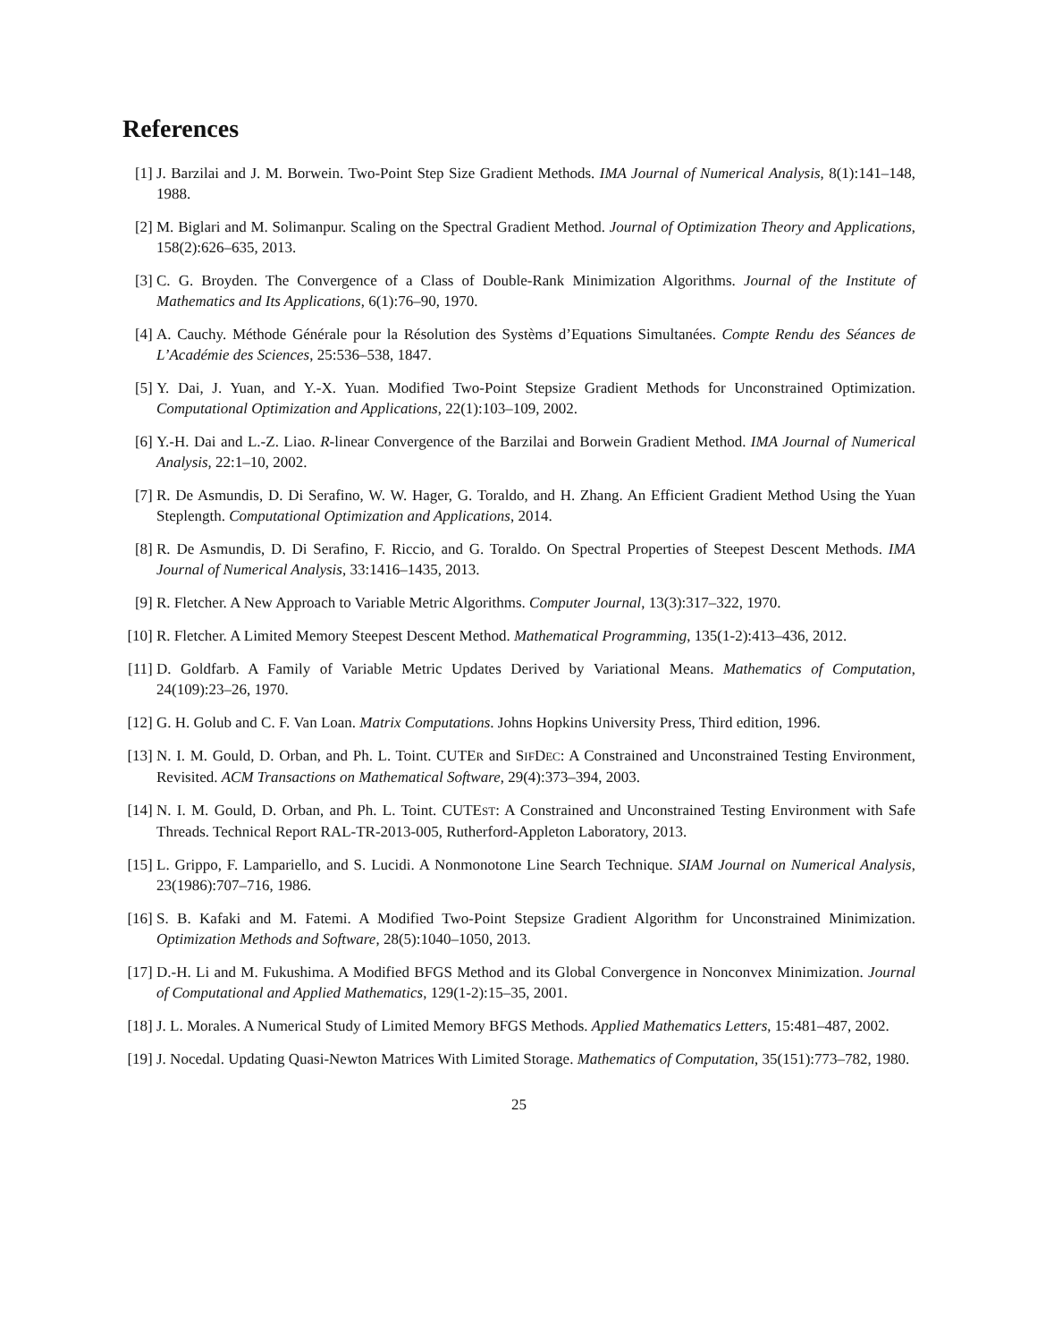References
[1] J. Barzilai and J. M. Borwein. Two-Point Step Size Gradient Methods. IMA Journal of Numerical Analysis, 8(1):141–148, 1988.
[2] M. Biglari and M. Solimanpur. Scaling on the Spectral Gradient Method. Journal of Optimization Theory and Applications, 158(2):626–635, 2013.
[3] C. G. Broyden. The Convergence of a Class of Double-Rank Minimization Algorithms. Journal of the Institute of Mathematics and Its Applications, 6(1):76–90, 1970.
[4] A. Cauchy. Méthode Générale pour la Résolution des Systèms d’Equations Simultanées. Compte Rendu des Séances de L’Académie des Sciences, 25:536–538, 1847.
[5] Y. Dai, J. Yuan, and Y.-X. Yuan. Modified Two-Point Stepsize Gradient Methods for Unconstrained Optimization. Computational Optimization and Applications, 22(1):103–109, 2002.
[6] Y.-H. Dai and L.-Z. Liao. R-linear Convergence of the Barzilai and Borwein Gradient Method. IMA Journal of Numerical Analysis, 22:1–10, 2002.
[7] R. De Asmundis, D. Di Serafino, W. W. Hager, G. Toraldo, and H. Zhang. An Efficient Gradient Method Using the Yuan Steplength. Computational Optimization and Applications, 2014.
[8] R. De Asmundis, D. Di Serafino, F. Riccio, and G. Toraldo. On Spectral Properties of Steepest Descent Methods. IMA Journal of Numerical Analysis, 33:1416–1435, 2013.
[9] R. Fletcher. A New Approach to Variable Metric Algorithms. Computer Journal, 13(3):317–322, 1970.
[10] R. Fletcher. A Limited Memory Steepest Descent Method. Mathematical Programming, 135(1-2):413–436, 2012.
[11] D. Goldfarb. A Family of Variable Metric Updates Derived by Variational Means. Mathematics of Computation, 24(109):23–26, 1970.
[12] G. H. Golub and C. F. Van Loan. Matrix Computations. Johns Hopkins University Press, Third edition, 1996.
[13] N. I. M. Gould, D. Orban, and Ph. L. Toint. CUTER and SIFDEC: A Constrained and Unconstrained Testing Environment, Revisited. ACM Transactions on Mathematical Software, 29(4):373–394, 2003.
[14] N. I. M. Gould, D. Orban, and Ph. L. Toint. CUTEST: A Constrained and Unconstrained Testing Environment with Safe Threads. Technical Report RAL-TR-2013-005, Rutherford-Appleton Laboratory, 2013.
[15] L. Grippo, F. Lampariello, and S. Lucidi. A Nonmonotone Line Search Technique. SIAM Journal on Numerical Analysis, 23(1986):707–716, 1986.
[16] S. B. Kafaki and M. Fatemi. A Modified Two-Point Stepsize Gradient Algorithm for Unconstrained Minimization. Optimization Methods and Software, 28(5):1040–1050, 2013.
[17] D.-H. Li and M. Fukushima. A Modified BFGS Method and its Global Convergence in Nonconvex Minimization. Journal of Computational and Applied Mathematics, 129(1-2):15–35, 2001.
[18] J. L. Morales. A Numerical Study of Limited Memory BFGS Methods. Applied Mathematics Letters, 15:481–487, 2002.
[19] J. Nocedal. Updating Quasi-Newton Matrices With Limited Storage. Mathematics of Computation, 35(151):773–782, 1980.
25